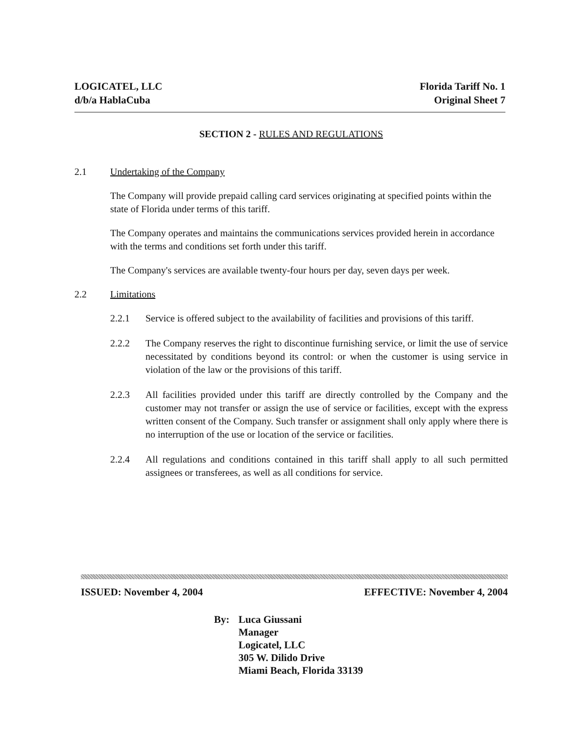LOGICATEL, LLC
d/b/a HablaCuba
Florida Tariff No. 1
Original Sheet 7
SECTION 2 - RULES AND REGULATIONS
2.1 Undertaking of the Company
The Company will provide prepaid calling card services originating at specified points within the state of Florida under terms of this tariff.
The Company operates and maintains the communications services provided herein in accordance with the terms and conditions set forth under this tariff.
The Company's services are available twenty-four hours per day, seven days per week.
2.2 Limitations
2.2.1 Service is offered subject to the availability of facilities and provisions of this tariff.
2.2.2 The Company reserves the right to discontinue furnishing service, or limit the use of service necessitated by conditions beyond its control: or when the customer is using service in violation of the law or the provisions of this tariff.
2.2.3 All facilities provided under this tariff are directly controlled by the Company and the customer may not transfer or assign the use of service or facilities, except with the express written consent of the Company. Such transfer or assignment shall only apply where there is no interruption of the use or location of the service or facilities.
2.2.4 All regulations and conditions contained in this tariff shall apply to all such permitted assignees or transferees, as well as all conditions for service.
ISSUED: November 4, 2004 EFFECTIVE: November 4, 2004
By: Luca Giussani
Manager
Logicatel, LLC
305 W. Dilido Drive
Miami Beach, Florida 33139